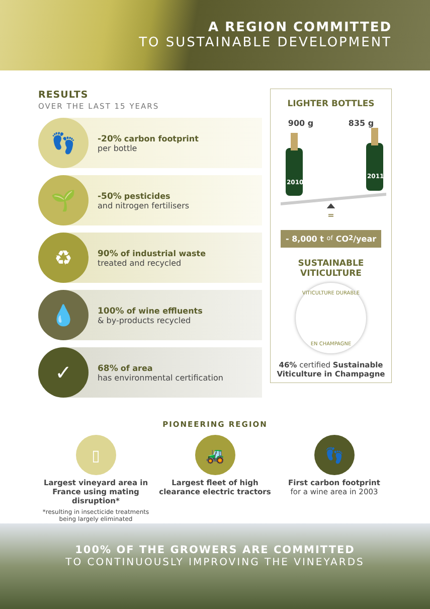A REGION COMMITTED
TO SUSTAINABLE DEVELOPMENT
RESULTS
OVER THE LAST 15 YEARS
👣
-20% carbon footprint
per bottle
🌱
-50% pesticides
and nitrogen fertilisers
♻
90% of industrial waste
treated and recycled
💧
100% of wine effluents
& by-products recycled
✓
68% of area
has environmental certification
LIGHTER BOTTLES
900 g 835 g
2010
2011
=
- 8,000 t of CO<sub>2</sub>/year
SUSTAINABLE
VITICULTURE
VITICULTURE DURABLE
EN CHAMPAGNE
46% certified Sustainable Viticulture in Champagne
PIONEERING REGION
▯
Largest vineyard area in France using mating disruption*
*resulting in insecticide treatments being largely eliminated
🚜
Largest fleet of high clearance electric tractors
👣
First carbon footprint
for a wine area in 2003
100% OF THE GROWERS ARE COMMITTED
TO CONTINUOUSLY IMPROVING THE VINEYARDS